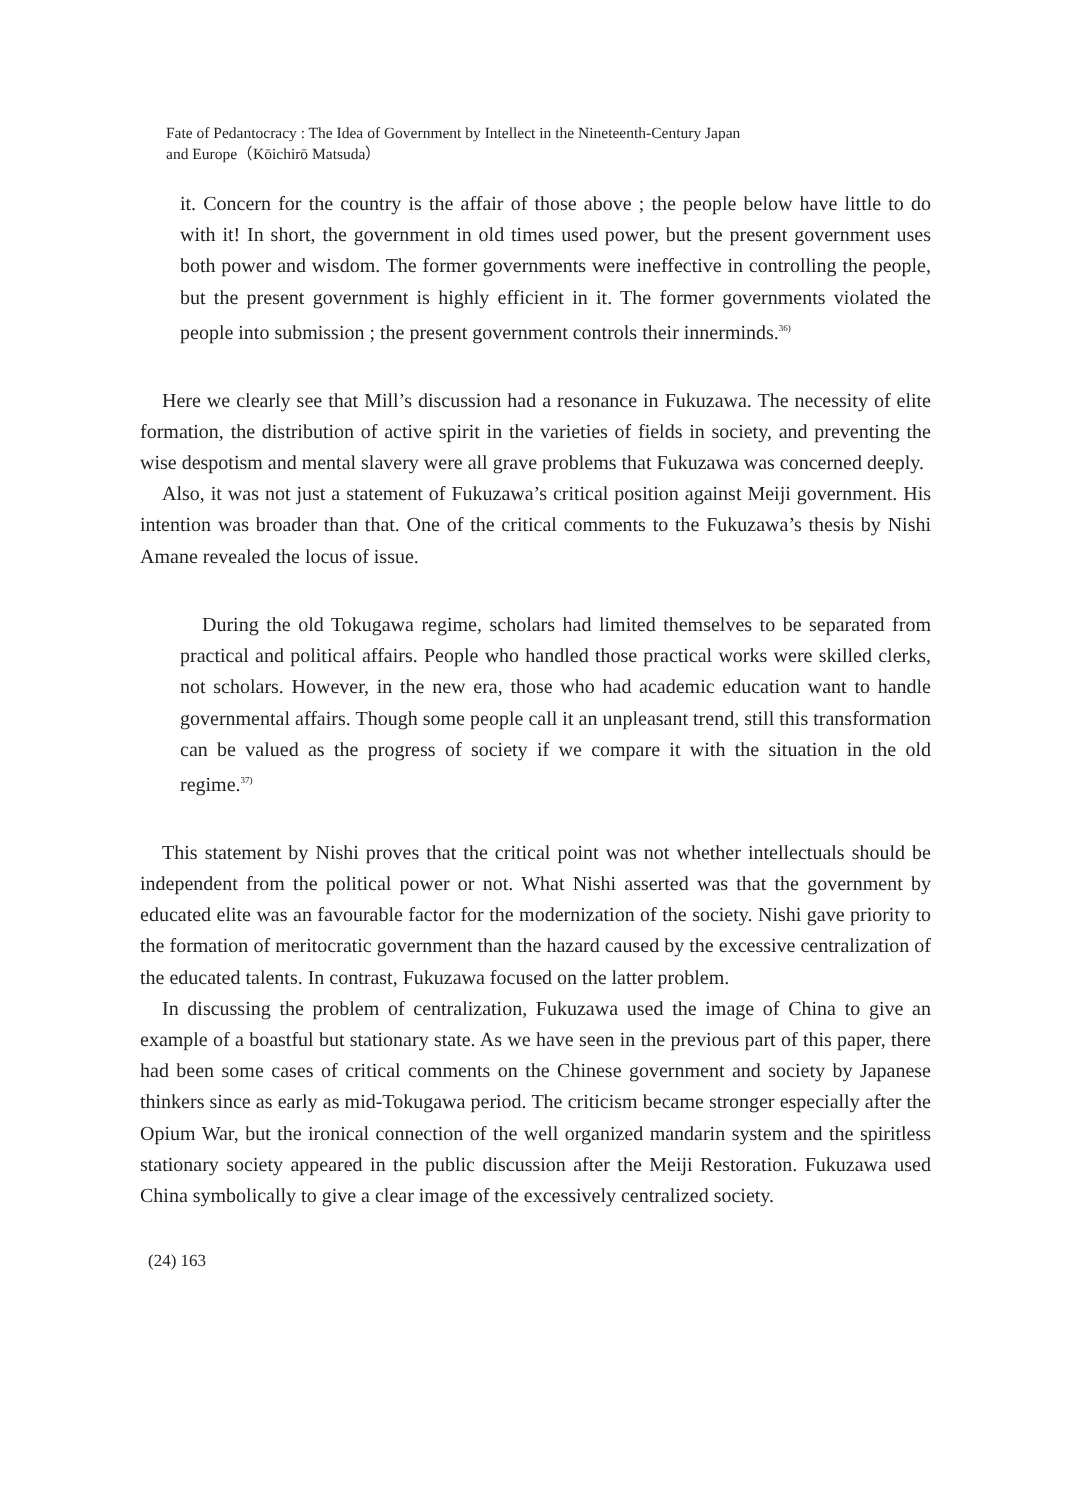Fate of Pedantocracy : The Idea of Government by Intellect in the Nineteenth-Century Japan
and Europe（Kōichirō Matsuda）
it. Concern for the country is the affair of those above ; the people below have little to do with it! In short, the government in old times used power, but the present government uses both power and wisdom. The former governments were ineffective in controlling the people, but the present government is highly efficient in it. The former governments violated the people into submission ; the present government controls their innerminds.<sup>36)</sup>
Here we clearly see that Mill’s discussion had a resonance in Fukuzawa. The necessity of elite formation, the distribution of active spirit in the varieties of fields in society, and preventing the wise despotism and mental slavery were all grave problems that Fukuzawa was concerned deeply.
Also, it was not just a statement of Fukuzawa’s critical position against Meiji government. His intention was broader than that. One of the critical comments to the Fukuzawa’s thesis by Nishi Amane revealed the locus of issue.
During the old Tokugawa regime, scholars had limited themselves to be separated from practical and political affairs. People who handled those practical works were skilled clerks, not scholars. However, in the new era, those who had academic education want to handle governmental affairs. Though some people call it an unpleasant trend, still this transformation can be valued as the progress of society if we compare it with the situation in the old regime.<sup>37)</sup>
This statement by Nishi proves that the critical point was not whether intellectuals should be independent from the political power or not. What Nishi asserted was that the government by educated elite was an favourable factor for the modernization of the society. Nishi gave priority to the formation of meritocratic government than the hazard caused by the excessive centralization of the educated talents. In contrast, Fukuzawa focused on the latter problem.
In discussing the problem of centralization, Fukuzawa used the image of China to give an example of a boastful but stationary state. As we have seen in the previous part of this paper, there had been some cases of critical comments on the Chinese government and society by Japanese thinkers since as early as mid-Tokugawa period. The criticism became stronger especially after the Opium War, but the ironical connection of the well organized mandarin system and the spiritless stationary society appeared in the public discussion after the Meiji Restoration. Fukuzawa used China symbolically to give a clear image of the excessively centralized society.
(24) 163